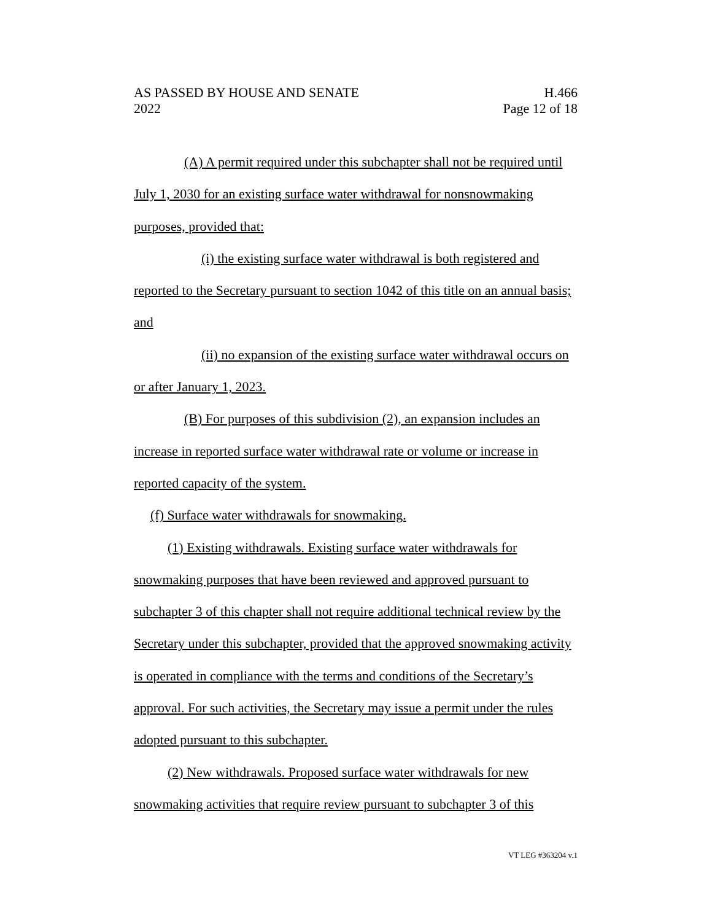AS PASSED BY HOUSE AND SENATE
2022
H.466
Page 12 of 18
(A) A permit required under this subchapter shall not be required until July 1, 2030 for an existing surface water withdrawal for nonsnowmaking purposes, provided that:
(i) the existing surface water withdrawal is both registered and reported to the Secretary pursuant to section 1042 of this title on an annual basis; and
(ii) no expansion of the existing surface water withdrawal occurs on or after January 1, 2023.
(B) For purposes of this subdivision (2), an expansion includes an increase in reported surface water withdrawal rate or volume or increase in reported capacity of the system.
(f) Surface water withdrawals for snowmaking.
(1) Existing withdrawals. Existing surface water withdrawals for snowmaking purposes that have been reviewed and approved pursuant to subchapter 3 of this chapter shall not require additional technical review by the Secretary under this subchapter, provided that the approved snowmaking activity is operated in compliance with the terms and conditions of the Secretary’s approval. For such activities, the Secretary may issue a permit under the rules adopted pursuant to this subchapter.
(2) New withdrawals. Proposed surface water withdrawals for new snowmaking activities that require review pursuant to subchapter 3 of this
VT LEG #363204 v.1